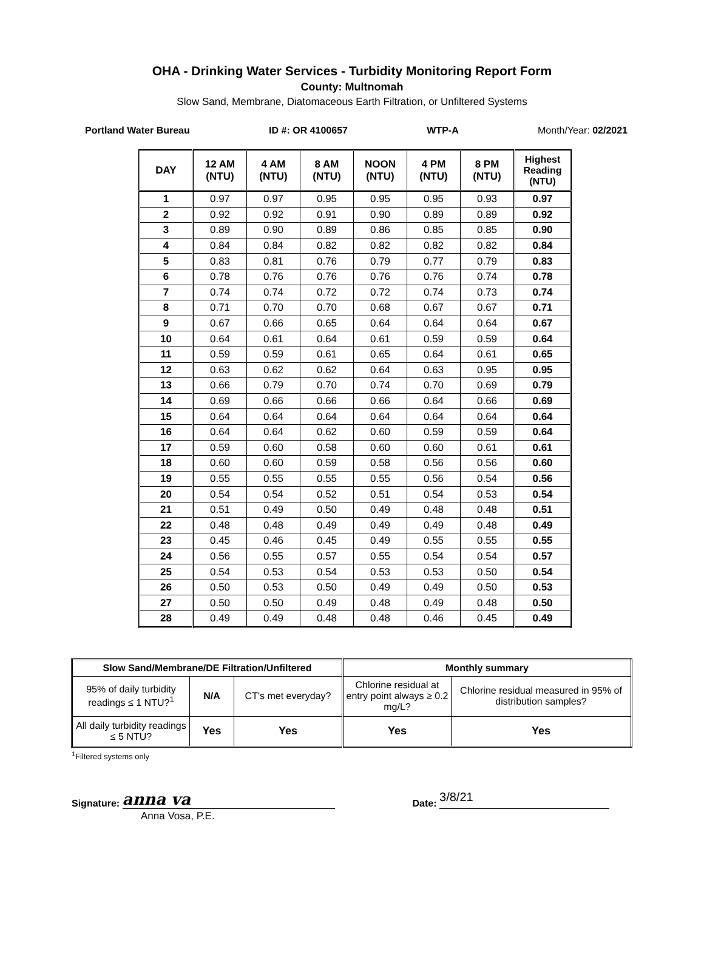OHA - Drinking Water Services - Turbidity Monitoring Report Form
County: Multnomah
Slow Sand, Membrane, Diatomaceous Earth Filtration, or Unfiltered Systems
Portland Water Bureau ID #: OR 4100657 WTP-A Month/Year: 02/2021
| DAY | 12 AM (NTU) | 4 AM (NTU) | 8 AM (NTU) | NOON (NTU) | 4 PM (NTU) | 8 PM (NTU) | Highest Reading (NTU) |
| --- | --- | --- | --- | --- | --- | --- | --- |
| 1 | 0.97 | 0.97 | 0.95 | 0.95 | 0.95 | 0.93 | 0.97 |
| 2 | 0.92 | 0.92 | 0.91 | 0.90 | 0.89 | 0.89 | 0.92 |
| 3 | 0.89 | 0.90 | 0.89 | 0.86 | 0.85 | 0.85 | 0.90 |
| 4 | 0.84 | 0.84 | 0.82 | 0.82 | 0.82 | 0.82 | 0.84 |
| 5 | 0.83 | 0.81 | 0.76 | 0.79 | 0.77 | 0.79 | 0.83 |
| 6 | 0.78 | 0.76 | 0.76 | 0.76 | 0.76 | 0.74 | 0.78 |
| 7 | 0.74 | 0.74 | 0.72 | 0.72 | 0.74 | 0.73 | 0.74 |
| 8 | 0.71 | 0.70 | 0.70 | 0.68 | 0.67 | 0.67 | 0.71 |
| 9 | 0.67 | 0.66 | 0.65 | 0.64 | 0.64 | 0.64 | 0.67 |
| 10 | 0.64 | 0.61 | 0.64 | 0.61 | 0.59 | 0.59 | 0.64 |
| 11 | 0.59 | 0.59 | 0.61 | 0.65 | 0.64 | 0.61 | 0.65 |
| 12 | 0.63 | 0.62 | 0.62 | 0.64 | 0.63 | 0.95 | 0.95 |
| 13 | 0.66 | 0.79 | 0.70 | 0.74 | 0.70 | 0.69 | 0.79 |
| 14 | 0.69 | 0.66 | 0.66 | 0.66 | 0.64 | 0.66 | 0.69 |
| 15 | 0.64 | 0.64 | 0.64 | 0.64 | 0.64 | 0.64 | 0.64 |
| 16 | 0.64 | 0.64 | 0.62 | 0.60 | 0.59 | 0.59 | 0.64 |
| 17 | 0.59 | 0.60 | 0.58 | 0.60 | 0.60 | 0.61 | 0.61 |
| 18 | 0.60 | 0.60 | 0.59 | 0.58 | 0.56 | 0.56 | 0.60 |
| 19 | 0.55 | 0.55 | 0.55 | 0.55 | 0.56 | 0.54 | 0.56 |
| 20 | 0.54 | 0.54 | 0.52 | 0.51 | 0.54 | 0.53 | 0.54 |
| 21 | 0.51 | 0.49 | 0.50 | 0.49 | 0.48 | 0.48 | 0.51 |
| 22 | 0.48 | 0.48 | 0.49 | 0.49 | 0.49 | 0.48 | 0.49 |
| 23 | 0.45 | 0.46 | 0.45 | 0.49 | 0.55 | 0.55 | 0.55 |
| 24 | 0.56 | 0.55 | 0.57 | 0.55 | 0.54 | 0.54 | 0.57 |
| 25 | 0.54 | 0.53 | 0.54 | 0.53 | 0.53 | 0.50 | 0.54 |
| 26 | 0.50 | 0.53 | 0.50 | 0.49 | 0.49 | 0.50 | 0.53 |
| 27 | 0.50 | 0.50 | 0.49 | 0.48 | 0.49 | 0.48 | 0.50 |
| 28 | 0.49 | 0.49 | 0.48 | 0.48 | 0.46 | 0.45 | 0.49 |
| Slow Sand/Membrane/DE Filtration/Unfiltered | | | Monthly summary | |
| --- | --- | --- | --- | --- |
| 95% of daily turbidity readings ≤ 1 NTU?<sup>1</sup> | N/A | CT's met everyday? | Chlorine residual at entry point always ≥ 0.2 mg/L? | Chlorine residual measured in 95% of distribution samples? |
| All daily turbidity readings ≤ 5 NTU? | Yes | Yes | Yes | Yes |
<sup>1</sup> Filtered systems only
Signature:
anna va
Date:
3/8/21
Anna Vosa, P.E.